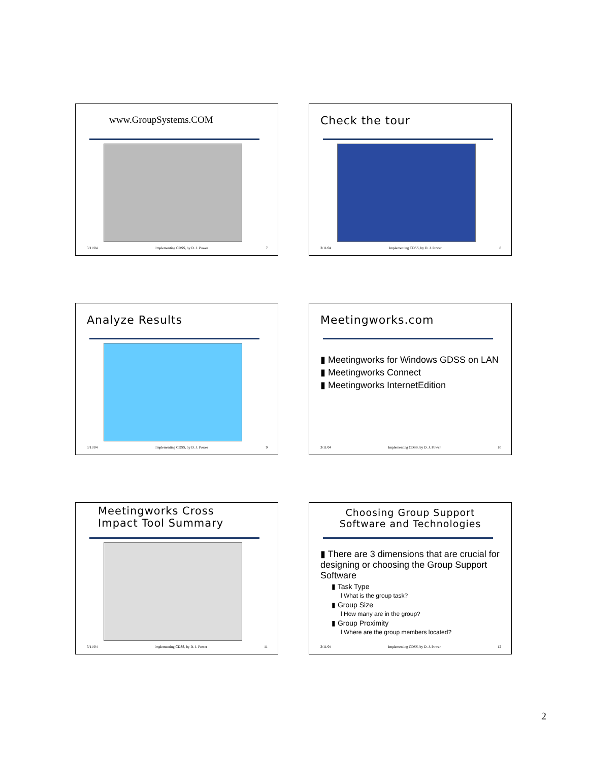www.GroupSystems.COM
3/11/04 Implementing CDSS, by D. J. Power 7
Check the tour
3/11/04 Implementing CDSS, by D. J. Power 8
Analyze Results
3/11/04 Implementing CDSS, by D. J. Power 9
Meetingworks.com
▮ Meetingworks for Windows GDSS on LAN
▮ Meetingworks Connect
▮ Meetingworks InternetEdition
3/11/04 Implementing CDSS, by D. J. Power 10
Meetingworks Cross
Impact Tool Summary
3/11/04 Implementing CDSS, by D. J. Power 11
Choosing Group Support Software and Technologies
▮ There are 3 dimensions that are crucial for designing or choosing the Group Support Software
▮ Task Type
l What is the group task?
▮ Group Size
l How many are in the group?
▮ Group Proximity
l Where are the group members located?
3/11/04 Implementing CDSS, by D. J. Power 12
2